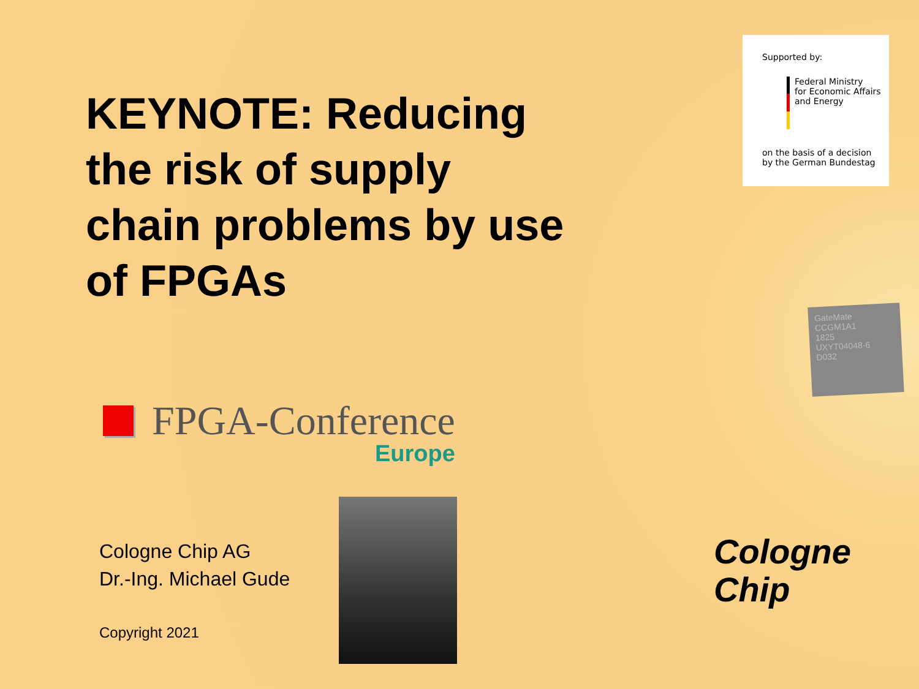KEYNOTE: Reducing the risk of supply chain problems by use of FPGAs
FPGA-Conference
Europe
Cologne Chip AG
Dr.-Ing. Michael Gude
Copyright 2021
Supported by:
Federal Ministry
for Economic Affairs
and Energy
on the basis of a decision
by the German Bundestag
GateMate
CCGM1A1
1825
UXYT04048-6
D032
Cologne
Chip